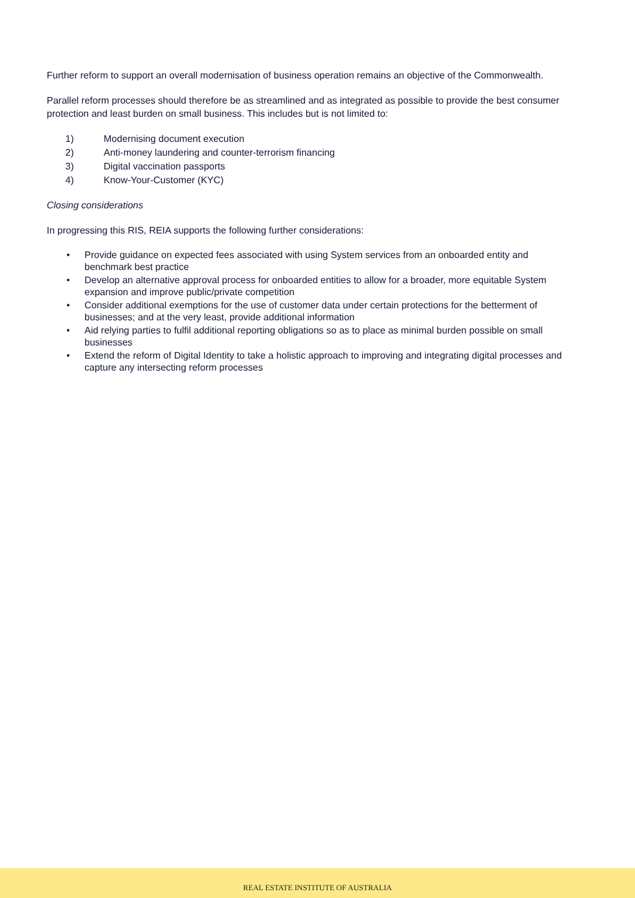Further reform to support an overall modernisation of business operation remains an objective of the Commonwealth.
Parallel reform processes should therefore be as streamlined and as integrated as possible to provide the best consumer protection and least burden on small business. This includes but is not limited to:
1) Modernising document execution
2) Anti-money laundering and counter-terrorism financing
3) Digital vaccination passports
4) Know-Your-Customer (KYC)
Closing considerations
In progressing this RIS, REIA supports the following further considerations:
• Provide guidance on expected fees associated with using System services from an onboarded entity and benchmark best practice
• Develop an alternative approval process for onboarded entities to allow for a broader, more equitable System expansion and improve public/private competition
• Consider additional exemptions for the use of customer data under certain protections for the betterment of businesses; and at the very least, provide additional information
• Aid relying parties to fulfil additional reporting obligations so as to place as minimal burden possible on small businesses
• Extend the reform of Digital Identity to take a holistic approach to improving and integrating digital processes and capture any intersecting reform processes
REAL ESTATE INSTITUTE OF AUSTRALIA